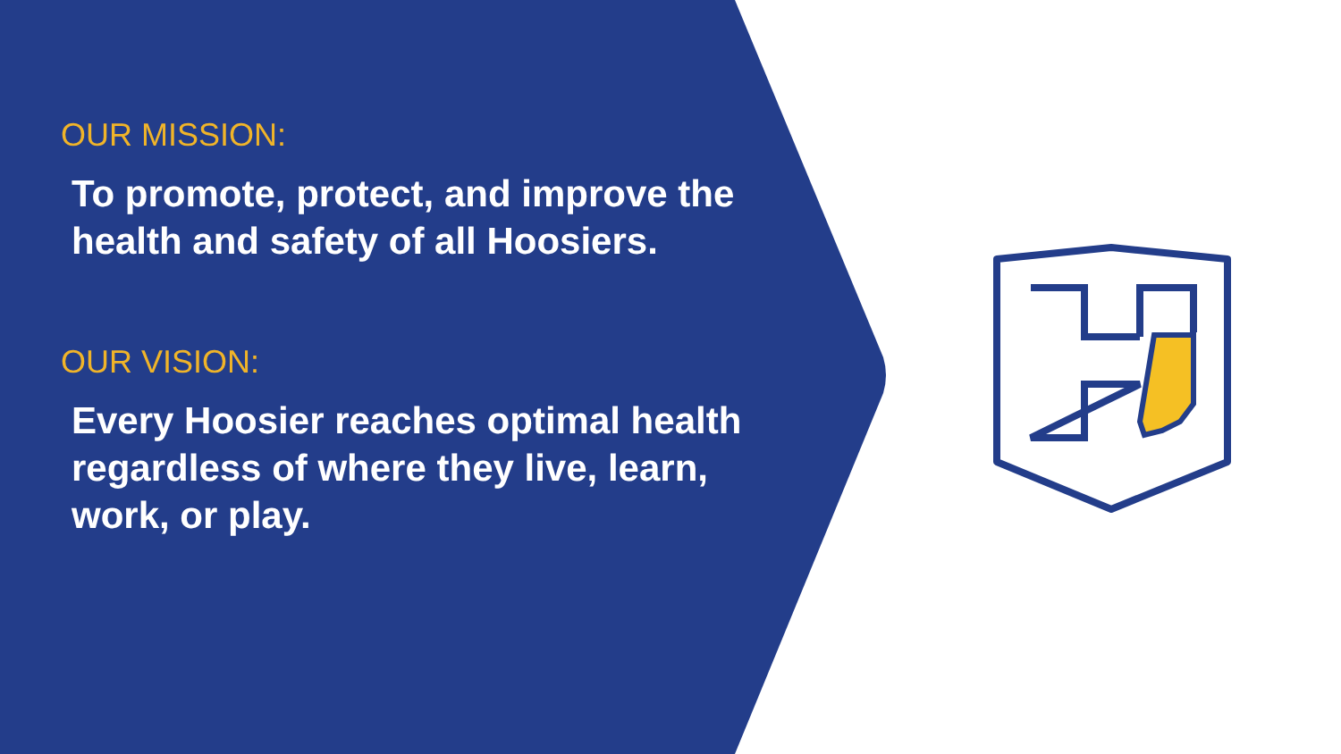OUR MISSION:
To promote, protect, and improve the health and safety of all Hoosiers.
OUR VISION:
Every Hoosier reaches optimal health regardless of where they live, learn, work, or play.